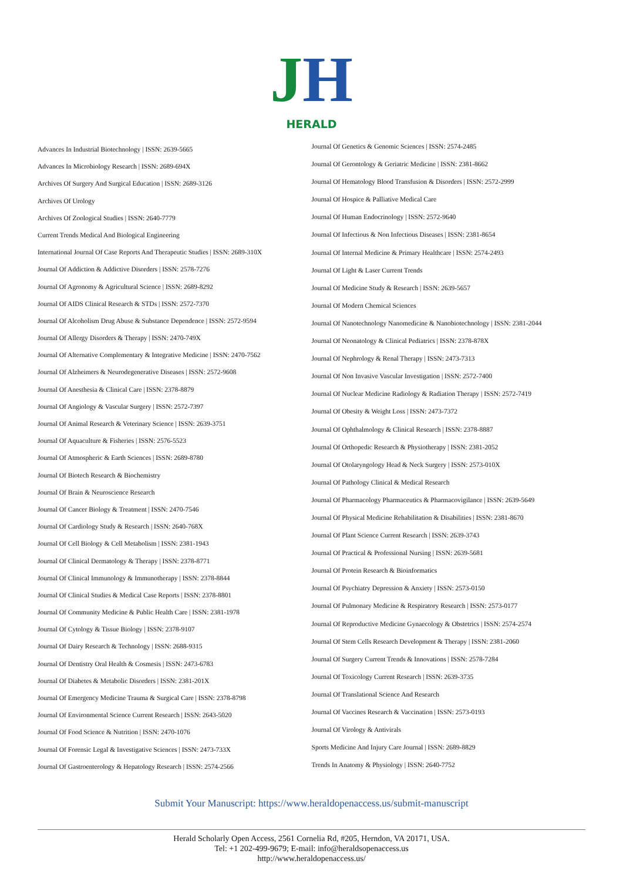JH
HERALD
Advances In Industrial Biotechnology | ISSN: 2639-5665
Advances In Microbiology Research | ISSN: 2689-694X
Archives Of Surgery And Surgical Education | ISSN: 2689-3126
Archives Of Urology
Archives Of Zoological Studies | ISSN: 2640-7779
Current Trends Medical And Biological Engineering
International Journal Of Case Reports And Therapeutic Studies | ISSN: 2689-310X
Journal Of Addiction & Addictive Disorders | ISSN: 2578-7276
Journal Of Agronomy & Agricultural Science | ISSN: 2689-8292
Journal Of AIDS Clinical Research & STDs | ISSN: 2572-7370
Journal Of Alcoholism Drug Abuse & Substance Dependence | ISSN: 2572-9594
Journal Of Allergy Disorders & Therapy | ISSN: 2470-749X
Journal Of Alternative Complementary & Integrative Medicine | ISSN: 2470-7562
Journal Of Alzheimers & Neurodegenerative Diseases | ISSN: 2572-9608
Journal Of Anesthesia & Clinical Care | ISSN: 2378-8879
Journal Of Angiology & Vascular Surgery | ISSN: 2572-7397
Journal Of Animal Research & Veterinary Science | ISSN: 2639-3751
Journal Of Aquaculture & Fisheries | ISSN: 2576-5523
Journal Of Atmospheric & Earth Sciences | ISSN: 2689-8780
Journal Of Biotech Research & Biochemistry
Journal Of Brain & Neuroscience Research
Journal Of Cancer Biology & Treatment | ISSN: 2470-7546
Journal Of Cardiology Study & Research | ISSN: 2640-768X
Journal Of Cell Biology & Cell Metabolism | ISSN: 2381-1943
Journal Of Clinical Dermatology & Therapy | ISSN: 2378-8771
Journal Of Clinical Immunology & Immunotherapy | ISSN: 2378-8844
Journal Of Clinical Studies & Medical Case Reports | ISSN: 2378-8801
Journal Of Community Medicine & Public Health Care | ISSN: 2381-1978
Journal Of Cytology & Tissue Biology | ISSN: 2378-9107
Journal Of Dairy Research & Technology | ISSN: 2688-9315
Journal Of Dentistry Oral Health & Cosmesis | ISSN: 2473-6783
Journal Of Diabetes & Metabolic Disorders | ISSN: 2381-201X
Journal Of Emergency Medicine Trauma & Surgical Care | ISSN: 2378-8798
Journal Of Environmental Science Current Research | ISSN: 2643-5020
Journal Of Food Science & Nutrition | ISSN: 2470-1076
Journal Of Forensic Legal & Investigative Sciences | ISSN: 2473-733X
Journal Of Gastroenterology & Hepatology Research | ISSN: 2574-2566
Journal Of Genetics & Genomic Sciences | ISSN: 2574-2485
Journal Of Gerontology & Geriatric Medicine | ISSN: 2381-8662
Journal Of Hematology Blood Transfusion & Disorders | ISSN: 2572-2999
Journal Of Hospice & Palliative Medical Care
Journal Of Human Endocrinology | ISSN: 2572-9640
Journal Of Infectious & Non Infectious Diseases | ISSN: 2381-8654
Journal Of Internal Medicine & Primary Healthcare | ISSN: 2574-2493
Journal Of Light & Laser Current Trends
Journal Of Medicine Study & Research | ISSN: 2639-5657
Journal Of Modern Chemical Sciences
Journal Of Nanotechnology Nanomedicine & Nanobiotechnology | ISSN: 2381-2044
Journal Of Neonatology & Clinical Pediatrics | ISSN: 2378-878X
Journal Of Nephrology & Renal Therapy | ISSN: 2473-7313
Journal Of Non Invasive Vascular Investigation | ISSN: 2572-7400
Journal Of Nuclear Medicine Radiology & Radiation Therapy | ISSN: 2572-7419
Journal Of Obesity & Weight Loss | ISSN: 2473-7372
Journal Of Ophthalmology & Clinical Research | ISSN: 2378-8887
Journal Of Orthopedic Research & Physiotherapy | ISSN: 2381-2052
Journal Of Otolaryngology Head & Neck Surgery | ISSN: 2573-010X
Journal Of Pathology Clinical & Medical Research
Journal Of Pharmacology Pharmaceutics & Pharmacovigilance | ISSN: 2639-5649
Journal Of Physical Medicine Rehabilitation & Disabilities | ISSN: 2381-8670
Journal Of Plant Science Current Research | ISSN: 2639-3743
Journal Of Practical & Professional Nursing | ISSN: 2639-5681
Journal Of Protein Research & Bioinformatics
Journal Of Psychiatry Depression & Anxiety | ISSN: 2573-0150
Journal Of Pulmonary Medicine & Respiratory Research | ISSN: 2573-0177
Journal Of Reproductive Medicine Gynaecology & Obstetrics | ISSN: 2574-2574
Journal Of Stem Cells Research Development & Therapy | ISSN: 2381-2060
Journal Of Surgery Current Trends & Innovations | ISSN: 2578-7284
Journal Of Toxicology Current Research | ISSN: 2639-3735
Journal Of Translational Science And Research
Journal Of Vaccines Research & Vaccination | ISSN: 2573-0193
Journal Of Virology & Antivirals
Sports Medicine And Injury Care Journal | ISSN: 2689-8829
Trends In Anatomy & Physiology | ISSN: 2640-7752
Submit Your Manuscript: https://www.heraldopenaccess.us/submit-manuscript
Herald Scholarly Open Access, 2561 Cornelia Rd, #205, Herndon, VA 20171, USA.
Tel: +1 202-499-9679; E-mail: info@heraldsopenaccess.us
http://www.heraldopenaccess.us/